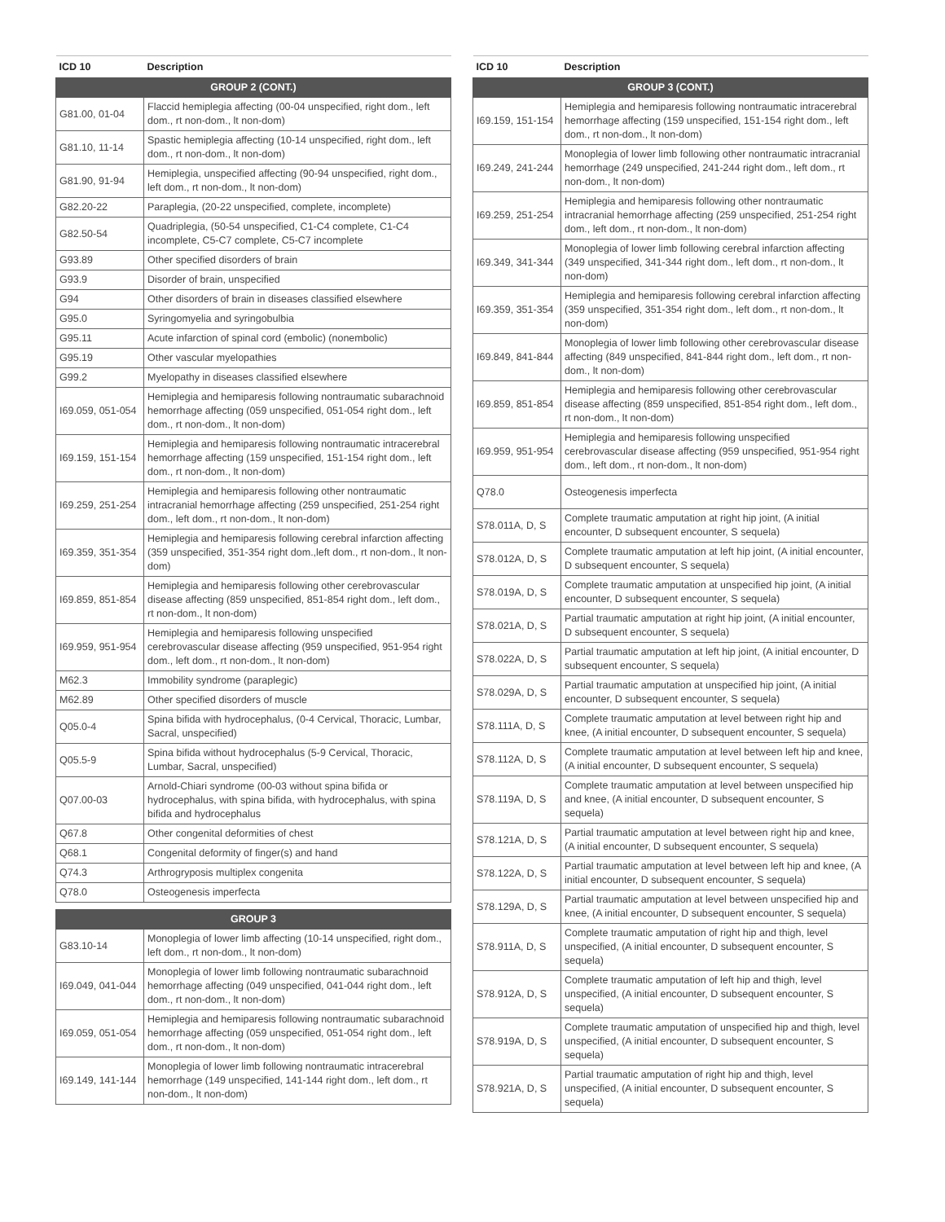| ICD 10 | Description |
| --- | --- |
| GROUP 2 (CONT.) | |
| G81.00, 01-04 | Flaccid hemiplegia affecting (00-04 unspecified, right dom., left dom., rt non-dom., lt non-dom) |
| G81.10, 11-14 | Spastic hemiplegia affecting (10-14 unspecified, right dom., left dom., rt non-dom., lt non-dom) |
| G81.90, 91-94 | Hemiplegia, unspecified affecting (90-94 unspecified, right dom., left dom., rt non-dom., lt non-dom) |
| G82.20-22 | Paraplegia, (20-22 unspecified, complete, incomplete) |
| G82.50-54 | Quadriplegia, (50-54 unspecified, C1-C4 complete, C1-C4 incomplete, C5-C7 complete, C5-C7 incomplete |
| G93.89 | Other specified disorders of brain |
| G93.9 | Disorder of brain, unspecified |
| G94 | Other disorders of brain in diseases classified elsewhere |
| G95.0 | Syringomyelia and syringobulbia |
| G95.11 | Acute infarction of spinal cord (embolic) (nonembolic) |
| G95.19 | Other vascular myelopathies |
| G99.2 | Myelopathy in diseases classified elsewhere |
| I69.059, 051-054 | Hemiplegia and hemiparesis following nontraumatic subarachnoid hemorrhage affecting (059 unspecified, 051-054 right dom., left dom., rt non-dom., lt non-dom) |
| I69.159, 151-154 | Hemiplegia and hemiparesis following nontraumatic intracerebral hemorrhage affecting (159 unspecified, 151-154 right dom., left dom., rt non-dom., lt non-dom) |
| I69.259, 251-254 | Hemiplegia and hemiparesis following other nontraumatic intracranial hemorrhage affecting (259 unspecified, 251-254 right dom., left dom., rt non-dom., lt non-dom) |
| I69.359, 351-354 | Hemiplegia and hemiparesis following cerebral infarction affecting (359 unspecified, 351-354 right dom.,left dom., rt non-dom., lt non-dom) |
| I69.859, 851-854 | Hemiplegia and hemiparesis following other cerebrovascular disease affecting (859 unspecified, 851-854 right dom., left dom., rt non-dom., lt non-dom) |
| I69.959, 951-954 | Hemiplegia and hemiparesis following unspecified cerebrovascular disease affecting (959 unspecified, 951-954 right dom., left dom., rt non-dom., lt non-dom) |
| M62.3 | Immobility syndrome (paraplegic) |
| M62.89 | Other specified disorders of muscle |
| Q05.0-4 | Spina bifida with hydrocephalus, (0-4 Cervical, Thoracic, Lumbar, Sacral, unspecified) |
| Q05.5-9 | Spina bifida without hydrocephalus (5-9 Cervical, Thoracic, Lumbar, Sacral, unspecified) |
| Q07.00-03 | Arnold-Chiari syndrome (00-03 without spina bifida or hydrocephalus, with spina bifida, with hydrocephalus, with spina bifida and hydrocephalus |
| Q67.8 | Other congenital deformities of chest |
| Q68.1 | Congenital deformity of finger(s) and hand |
| Q74.3 | Arthrogryposis multiplex congenita |
| Q78.0 | Osteogenesis imperfecta |
| GROUP 3 | |
| G83.10-14 | Monoplegia of lower limb affecting (10-14 unspecified, right dom., left dom., rt non-dom., lt non-dom) |
| I69.049, 041-044 | Monoplegia of lower limb following nontraumatic subarachnoid hemorrhage affecting (049 unspecified, 041-044 right dom., left dom., rt non-dom., lt non-dom) |
| I69.059, 051-054 | Hemiplegia and hemiparesis following nontraumatic subarachnoid hemorrhage affecting (059 unspecified, 051-054 right dom., left dom., rt non-dom., lt non-dom) |
| I69.149, 141-144 | Monoplegia of lower limb following nontraumatic intracerebral hemorrhage (149 unspecified, 141-144 right dom., left dom., rt non-dom., lt non-dom) |
| ICD 10 | Description |
| --- | --- |
| GROUP 3 (CONT.) | |
| I69.159, 151-154 | Hemiplegia and hemiparesis following nontraumatic intracerebral hemorrhage affecting (159 unspecified, 151-154 right dom., left dom., rt non-dom., lt non-dom) |
| I69.249, 241-244 | Monoplegia of lower limb following other nontraumatic intracranial hemorrhage (249 unspecified, 241-244 right dom., left dom., rt non-dom., lt non-dom) |
| I69.259, 251-254 | Hemiplegia and hemiparesis following other nontraumatic intracranial hemorrhage affecting (259 unspecified, 251-254 right dom., left dom., rt non-dom., lt non-dom) |
| I69.349, 341-344 | Monoplegia of lower limb following cerebral infarction affecting (349 unspecified, 341-344 right dom., left dom., rt non-dom., lt non-dom) |
| I69.359, 351-354 | Hemiplegia and hemiparesis following cerebral infarction affecting (359 unspecified, 351-354 right dom., left dom., rt non-dom., lt non-dom) |
| I69.849, 841-844 | Monoplegia of lower limb following other cerebrovascular disease affecting (849 unspecified, 841-844 right dom., left dom., rt non-dom., lt non-dom) |
| I69.859, 851-854 | Hemiplegia and hemiparesis following other cerebrovascular disease affecting (859 unspecified, 851-854 right dom., left dom., rt non-dom., lt non-dom) |
| I69.959, 951-954 | Hemiplegia and hemiparesis following unspecified cerebrovascular disease affecting (959 unspecified, 951-954 right dom., left dom., rt non-dom., lt non-dom) |
| Q78.0 | Osteogenesis imperfecta |
| S78.011A, D, S | Complete traumatic amputation at right hip joint, (A initial encounter, D subsequent encounter, S sequela) |
| S78.012A, D, S | Complete traumatic amputation at left hip joint, (A initial encounter, D subsequent encounter, S sequela) |
| S78.019A, D, S | Complete traumatic amputation at unspecified hip joint, (A initial encounter, D subsequent encounter, S sequela) |
| S78.021A, D, S | Partial traumatic amputation at right hip joint, (A initial encounter, D subsequent encounter, S sequela) |
| S78.022A, D, S | Partial traumatic amputation at left hip joint, (A initial encounter, D subsequent encounter, S sequela) |
| S78.029A, D, S | Partial traumatic amputation at unspecified hip joint, (A initial encounter, D subsequent encounter, S sequela) |
| S78.111A, D, S | Complete traumatic amputation at level between right hip and knee, (A initial encounter, D subsequent encounter, S sequela) |
| S78.112A, D, S | Complete traumatic amputation at level between left hip and knee, (A initial encounter, D subsequent encounter, S sequela) |
| S78.119A, D, S | Complete traumatic amputation at level between unspecified hip and knee, (A initial encounter, D subsequent encounter, S sequela) |
| S78.121A, D, S | Partial traumatic amputation at level between right hip and knee, (A initial encounter, D subsequent encounter, S sequela) |
| S78.122A, D, S | Partial traumatic amputation at level between left hip and knee, (A initial encounter, D subsequent encounter, S sequela) |
| S78.129A, D, S | Partial traumatic amputation at level between unspecified hip and knee, (A initial encounter, D subsequent encounter, S sequela) |
| S78.911A, D, S | Complete traumatic amputation of right hip and thigh, level unspecified, (A initial encounter, D subsequent encounter, S sequela) |
| S78.912A, D, S | Complete traumatic amputation of left hip and thigh, level unspecified, (A initial encounter, D subsequent encounter, S sequela) |
| S78.919A, D, S | Complete traumatic amputation of unspecified hip and thigh, level unspecified, (A initial encounter, D subsequent encounter, S sequela) |
| S78.921A, D, S | Partial traumatic amputation of right hip and thigh, level unspecified, (A initial encounter, D subsequent encounter, S sequela) |